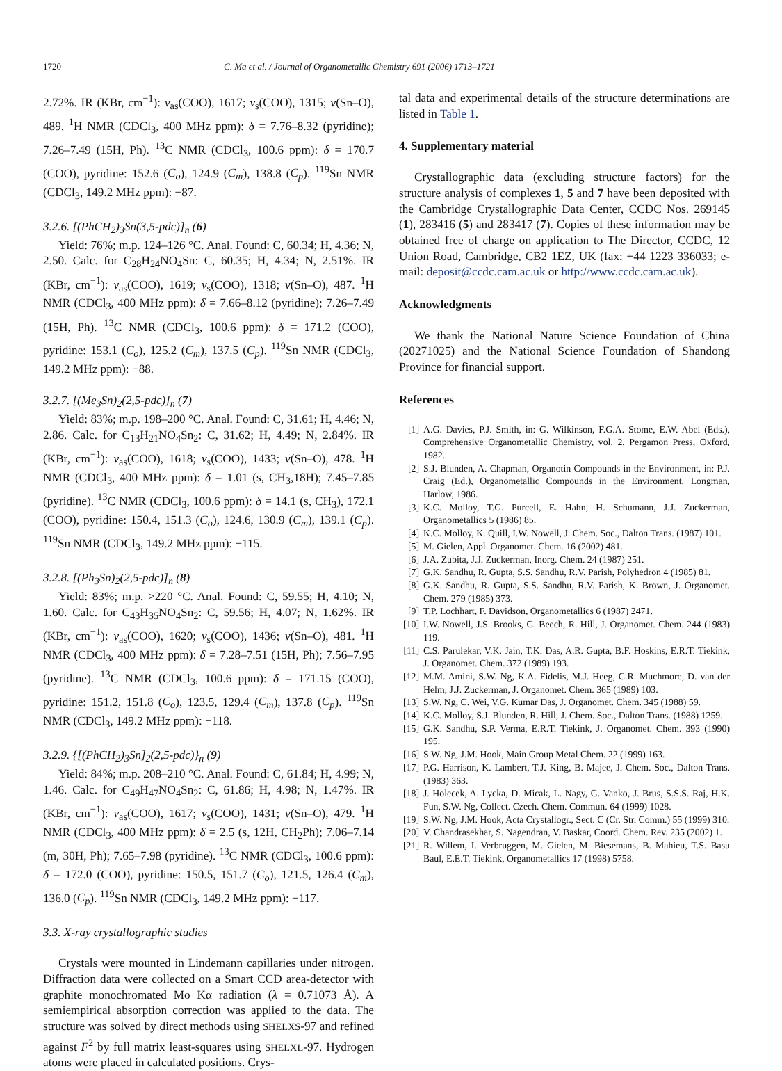1720 C. Ma et al. / Journal of Organometallic Chemistry 691 (2006) 1713–1721
2.72%. IR (KBr, cm<sup>−1</sup>): v<sub>as</sub>(COO), 1617; v<sub>s</sub>(COO), 1315; v(Sn–O), 489. <sup>1</sup>H NMR (CDCl<sub>3</sub>, 400 MHz ppm): δ = 7.76–8.32 (pyridine); 7.26–7.49 (15H, Ph). <sup>13</sup>C NMR (CDCl<sub>3</sub>, 100.6 ppm): δ = 170.7 (COO), pyridine: 152.6 (C<sub>o</sub>), 124.9 (C<sub>m</sub>), 138.8 (C<sub>p</sub>). <sup>119</sup>Sn NMR (CDCl<sub>3</sub>, 149.2 MHz ppm): −87.
3.2.6. [(PhCH<sub>2</sub>)<sub>3</sub>Sn(3,5-pdc)]<sub>n</sub> (6)
Yield: 76%; m.p. 124–126 °C. Anal. Found: C, 60.34; H, 4.36; N, 2.50. Calc. for C<sub>28</sub>H<sub>24</sub>NO<sub>4</sub>Sn: C, 60.35; H, 4.34; N, 2.51%. IR (KBr, cm<sup>−1</sup>): v<sub>as</sub>(COO), 1619; v<sub>s</sub>(COO), 1318; v(Sn–O), 487. <sup>1</sup>H NMR (CDCl<sub>3</sub>, 400 MHz ppm): δ = 7.66–8.12 (pyridine); 7.26–7.49 (15H, Ph). <sup>13</sup>C NMR (CDCl<sub>3</sub>, 100.6 ppm): δ = 171.2 (COO), pyridine: 153.1 (C<sub>o</sub>), 125.2 (C<sub>m</sub>), 137.5 (C<sub>p</sub>). <sup>119</sup>Sn NMR (CDCl<sub>3</sub>, 149.2 MHz ppm): −88.
3.2.7. [(Me<sub>3</sub>Sn)<sub>2</sub>(2,5-pdc)]<sub>n</sub> (7)
Yield: 83%; m.p. 198–200 °C. Anal. Found: C, 31.61; H, 4.46; N, 2.86. Calc. for C<sub>13</sub>H<sub>21</sub>NO<sub>4</sub>Sn<sub>2</sub>: C, 31.62; H, 4.49; N, 2.84%. IR (KBr, cm<sup>−1</sup>): v<sub>as</sub>(COO), 1618; v<sub>s</sub>(COO), 1433; v(Sn–O), 478. <sup>1</sup>H NMR (CDCl<sub>3</sub>, 400 MHz ppm): δ = 1.01 (s, CH<sub>3</sub>,18H); 7.45–7.85 (pyridine). <sup>13</sup>C NMR (CDCl<sub>3</sub>, 100.6 ppm): δ = 14.1 (s, CH<sub>3</sub>), 172.1 (COO), pyridine: 150.4, 151.3 (C<sub>o</sub>), 124.6, 130.9 (C<sub>m</sub>), 139.1 (C<sub>p</sub>). <sup>119</sup>Sn NMR (CDCl<sub>3</sub>, 149.2 MHz ppm): −115.
3.2.8. [(Ph<sub>3</sub>Sn)<sub>2</sub>(2,5-pdc)]<sub>n</sub> (8)
Yield: 83%; m.p. >220 °C. Anal. Found: C, 59.55; H, 4.10; N, 1.60. Calc. for C<sub>43</sub>H<sub>35</sub>NO<sub>4</sub>Sn<sub>2</sub>: C, 59.56; H, 4.07; N, 1.62%. IR (KBr, cm<sup>−1</sup>): v<sub>as</sub>(COO), 1620; v<sub>s</sub>(COO), 1436; v(Sn–O), 481. <sup>1</sup>H NMR (CDCl<sub>3</sub>, 400 MHz ppm): δ = 7.28–7.51 (15H, Ph); 7.56–7.95 (pyridine). <sup>13</sup>C NMR (CDCl<sub>3</sub>, 100.6 ppm): δ = 171.15 (COO), pyridine: 151.2, 151.8 (C<sub>o</sub>), 123.5, 129.4 (C<sub>m</sub>), 137.8 (C<sub>p</sub>). <sup>119</sup>Sn NMR (CDCl<sub>3</sub>, 149.2 MHz ppm): −118.
3.2.9. {[(PhCH<sub>2</sub>)<sub>3</sub>Sn]<sub>2</sub>(2,5-pdc)}<sub>n</sub> (9)
Yield: 84%; m.p. 208–210 °C. Anal. Found: C, 61.84; H, 4.99; N, 1.46. Calc. for C<sub>49</sub>H<sub>47</sub>NO<sub>4</sub>Sn<sub>2</sub>: C, 61.86; H, 4.98; N, 1.47%. IR (KBr, cm<sup>−1</sup>): v<sub>as</sub>(COO), 1617; v<sub>s</sub>(COO), 1431; v(Sn–O), 479. <sup>1</sup>H NMR (CDCl<sub>3</sub>, 400 MHz ppm): δ = 2.5 (s, 12H, CH<sub>2</sub>Ph); 7.06–7.14 (m, 30H, Ph); 7.65–7.98 (pyridine). <sup>13</sup>C NMR (CDCl<sub>3</sub>, 100.6 ppm): δ = 172.0 (COO), pyridine: 150.5, 151.7 (C<sub>o</sub>), 121.5, 126.4 (C<sub>m</sub>), 136.0 (C<sub>p</sub>). <sup>119</sup>Sn NMR (CDCl<sub>3</sub>, 149.2 MHz ppm): −117.
3.3. X-ray crystallographic studies
Crystals were mounted in Lindemann capillaries under nitrogen. Diffraction data were collected on a Smart CCD area-detector with graphite monochromated Mo Kα radiation (λ = 0.71073 Å). A semiempirical absorption correction was applied to the data. The structure was solved by direct methods using SHELXS-97 and refined against F<sup>2</sup> by full matrix least-squares using SHELXL-97. Hydrogen atoms were placed in calculated positions. Crys-
tal data and experimental details of the structure determinations are listed in Table 1.
4. Supplementary material
Crystallographic data (excluding structure factors) for the structure analysis of complexes 1, 5 and 7 have been deposited with the Cambridge Crystallographic Data Center, CCDC Nos. 269145 (1), 283416 (5) and 283417 (7). Copies of these information may be obtained free of charge on application to The Director, CCDC, 12 Union Road, Cambridge, CB2 1EZ, UK (fax: +44 1223 336033; e-mail: deposit@ccdc.cam.ac.uk or http://www.ccdc.cam.ac.uk).
Acknowledgments
We thank the National Nature Science Foundation of China (20271025) and the National Science Foundation of Shandong Province for financial support.
References
[1] A.G. Davies, P.J. Smith, in: G. Wilkinson, F.G.A. Stome, E.W. Abel (Eds.), Comprehensive Organometallic Chemistry, vol. 2, Pergamon Press, Oxford, 1982.
[2] S.J. Blunden, A. Chapman, Organotin Compounds in the Environment, in: P.J. Craig (Ed.), Organometallic Compounds in the Environment, Longman, Harlow, 1986.
[3] K.C. Molloy, T.G. Purcell, E. Hahn, H. Schumann, J.J. Zuckerman, Organometallics 5 (1986) 85.
[4] K.C. Molloy, K. Quill, I.W. Nowell, J. Chem. Soc., Dalton Trans. (1987) 101.
[5] M. Gielen, Appl. Organomet. Chem. 16 (2002) 481.
[6] J.A. Zubita, J.J. Zuckerman, Inorg. Chem. 24 (1987) 251.
[7] G.K. Sandhu, R. Gupta, S.S. Sandhu, R.V. Parish, Polyhedron 4 (1985) 81.
[8] G.K. Sandhu, R. Gupta, S.S. Sandhu, R.V. Parish, K. Brown, J. Organomet. Chem. 279 (1985) 373.
[9] T.P. Lochhart, F. Davidson, Organometallics 6 (1987) 2471.
[10] I.W. Nowell, J.S. Brooks, G. Beech, R. Hill, J. Organomet. Chem. 244 (1983) 119.
[11] C.S. Parulekar, V.K. Jain, T.K. Das, A.R. Gupta, B.F. Hoskins, E.R.T. Tiekink, J. Organomet. Chem. 372 (1989) 193.
[12] M.M. Amini, S.W. Ng, K.A. Fidelis, M.J. Heeg, C.R. Muchmore, D. van der Helm, J.J. Zuckerman, J. Organomet. Chem. 365 (1989) 103.
[13] S.W. Ng, C. Wei, V.G. Kumar Das, J. Organomet. Chem. 345 (1988) 59.
[14] K.C. Molloy, S.J. Blunden, R. Hill, J. Chem. Soc., Dalton Trans. (1988) 1259.
[15] G.K. Sandhu, S.P. Verma, E.R.T. Tiekink, J. Organomet. Chem. 393 (1990) 195.
[16] S.W. Ng, J.M. Hook, Main Group Metal Chem. 22 (1999) 163.
[17] P.G. Harrison, K. Lambert, T.J. King, B. Majee, J. Chem. Soc., Dalton Trans. (1983) 363.
[18] J. Holecek, A. Lycka, D. Micak, L. Nagy, G. Vanko, J. Brus, S.S.S. Raj, H.K. Fun, S.W. Ng, Collect. Czech. Chem. Commun. 64 (1999) 1028.
[19] S.W. Ng, J.M. Hook, Acta Crystallogr., Sect. C (Cr. Str. Comm.) 55 (1999) 310.
[20] V. Chandrasekhar, S. Nagendran, V. Baskar, Coord. Chem. Rev. 235 (2002) 1.
[21] R. Willem, I. Verbruggen, M. Gielen, M. Biesemans, B. Mahieu, T.S. Basu Baul, E.E.T. Tiekink, Organometallics 17 (1998) 5758.